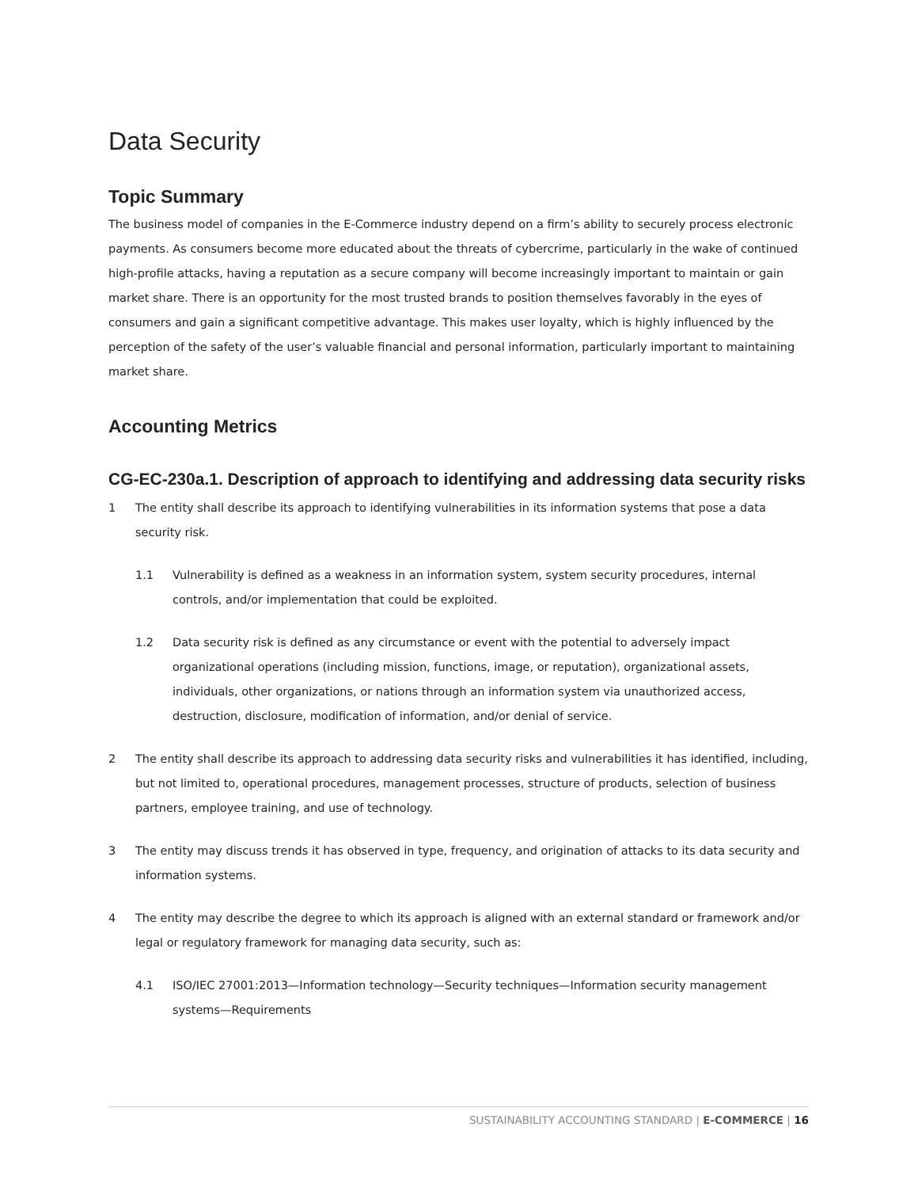Data Security
Topic Summary
The business model of companies in the E-Commerce industry depend on a firm’s ability to securely process electronic payments. As consumers become more educated about the threats of cybercrime, particularly in the wake of continued high-profile attacks, having a reputation as a secure company will become increasingly important to maintain or gain market share. There is an opportunity for the most trusted brands to position themselves favorably in the eyes of consumers and gain a significant competitive advantage. This makes user loyalty, which is highly influenced by the perception of the safety of the user’s valuable financial and personal information, particularly important to maintaining market share.
Accounting Metrics
CG-EC-230a.1. Description of approach to identifying and addressing data security risks
1 The entity shall describe its approach to identifying vulnerabilities in its information systems that pose a data security risk.
1.1 Vulnerability is defined as a weakness in an information system, system security procedures, internal controls, and/or implementation that could be exploited.
1.2 Data security risk is defined as any circumstance or event with the potential to adversely impact organizational operations (including mission, functions, image, or reputation), organizational assets, individuals, other organizations, or nations through an information system via unauthorized access, destruction, disclosure, modification of information, and/or denial of service.
2 The entity shall describe its approach to addressing data security risks and vulnerabilities it has identified, including, but not limited to, operational procedures, management processes, structure of products, selection of business partners, employee training, and use of technology.
3 The entity may discuss trends it has observed in type, frequency, and origination of attacks to its data security and information systems.
4 The entity may describe the degree to which its approach is aligned with an external standard or framework and/or legal or regulatory framework for managing data security, such as:
4.1 ISO/IEC 27001:2013—Information technology—Security techniques—Information security management systems—Requirements
SUSTAINABILITY ACCOUNTING STANDARD | E-COMMERCE | 16